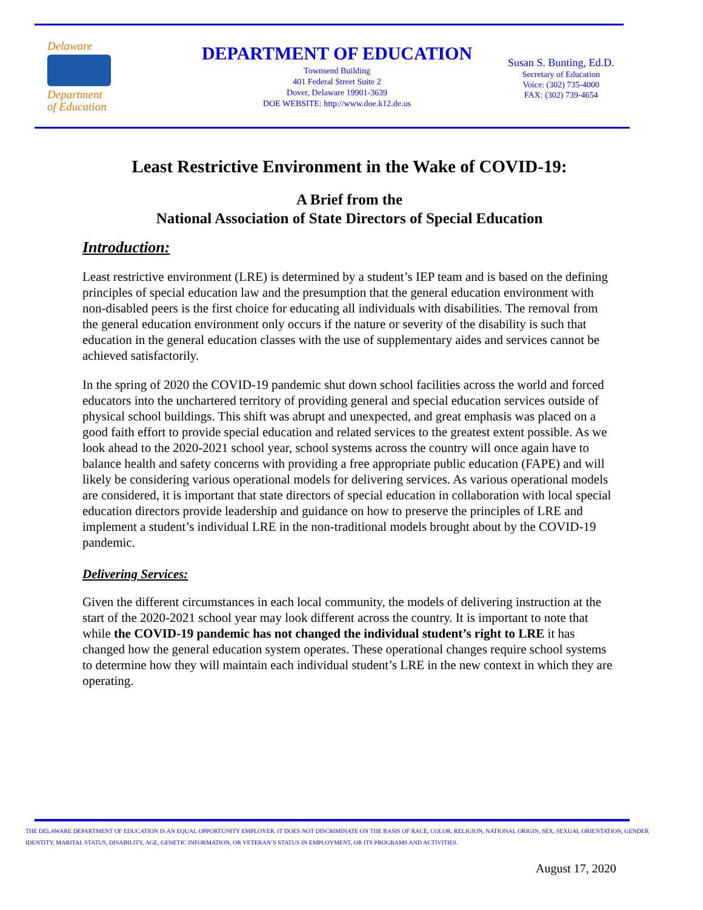Delaware
Department
of Education
DEPARTMENT OF EDUCATION
Townsend Building
401 Federal Street Suite 2
Dover, Delaware 19901-3639
DOE WEBSITE: http://www.doe.k12.de.us
Susan S. Bunting, Ed.D.
Secretary of Education
Voice: (302) 735-4000
FAX: (302) 739-4654
Least Restrictive Environment in the Wake of COVID-19:
A Brief from the
National Association of State Directors of Special Education
Introduction:
Least restrictive environment (LRE) is determined by a student’s IEP team and is based on the defining principles of special education law and the presumption that the general education environment with non-disabled peers is the first choice for educating all individuals with disabilities. The removal from the general education environment only occurs if the nature or severity of the disability is such that education in the general education classes with the use of supplementary aides and services cannot be achieved satisfactorily.
In the spring of 2020 the COVID-19 pandemic shut down school facilities across the world and forced educators into the unchartered territory of providing general and special education services outside of physical school buildings. This shift was abrupt and unexpected, and great emphasis was placed on a good faith effort to provide special education and related services to the greatest extent possible. As we look ahead to the 2020-2021 school year, school systems across the country will once again have to balance health and safety concerns with providing a free appropriate public education (FAPE) and will likely be considering various operational models for delivering services. As various operational models are considered, it is important that state directors of special education in collaboration with local special education directors provide leadership and guidance on how to preserve the principles of LRE and implement a student’s individual LRE in the non-traditional models brought about by the COVID-19 pandemic.
Delivering Services:
Given the different circumstances in each local community, the models of delivering instruction at the start of the 2020-2021 school year may look different across the country. It is important to note that while the COVID-19 pandemic has not changed the individual student’s right to LRE it has changed how the general education system operates. These operational changes require school systems to determine how they will maintain each individual student’s LRE in the new context in which they are operating.
THE DELAWARE DEPARTMENT OF EDUCATION IS AN EQUAL OPPORTUNITY EMPLOYER. IT DOES NOT DISCRIMINATE ON THE BASIS OF RACE, COLOR, RELIGION, NATIONAL ORIGIN, SEX, SEXUAL ORIENTATION, GENDER IDENTITY, MARITAL STATUS, DISABILITY, AGE, GENETIC INFORMATION, OR VETERAN’S STATUS IN EMPLOYMENT, OR ITS PROGRAMS AND ACTIVITIES.
August 17, 2020